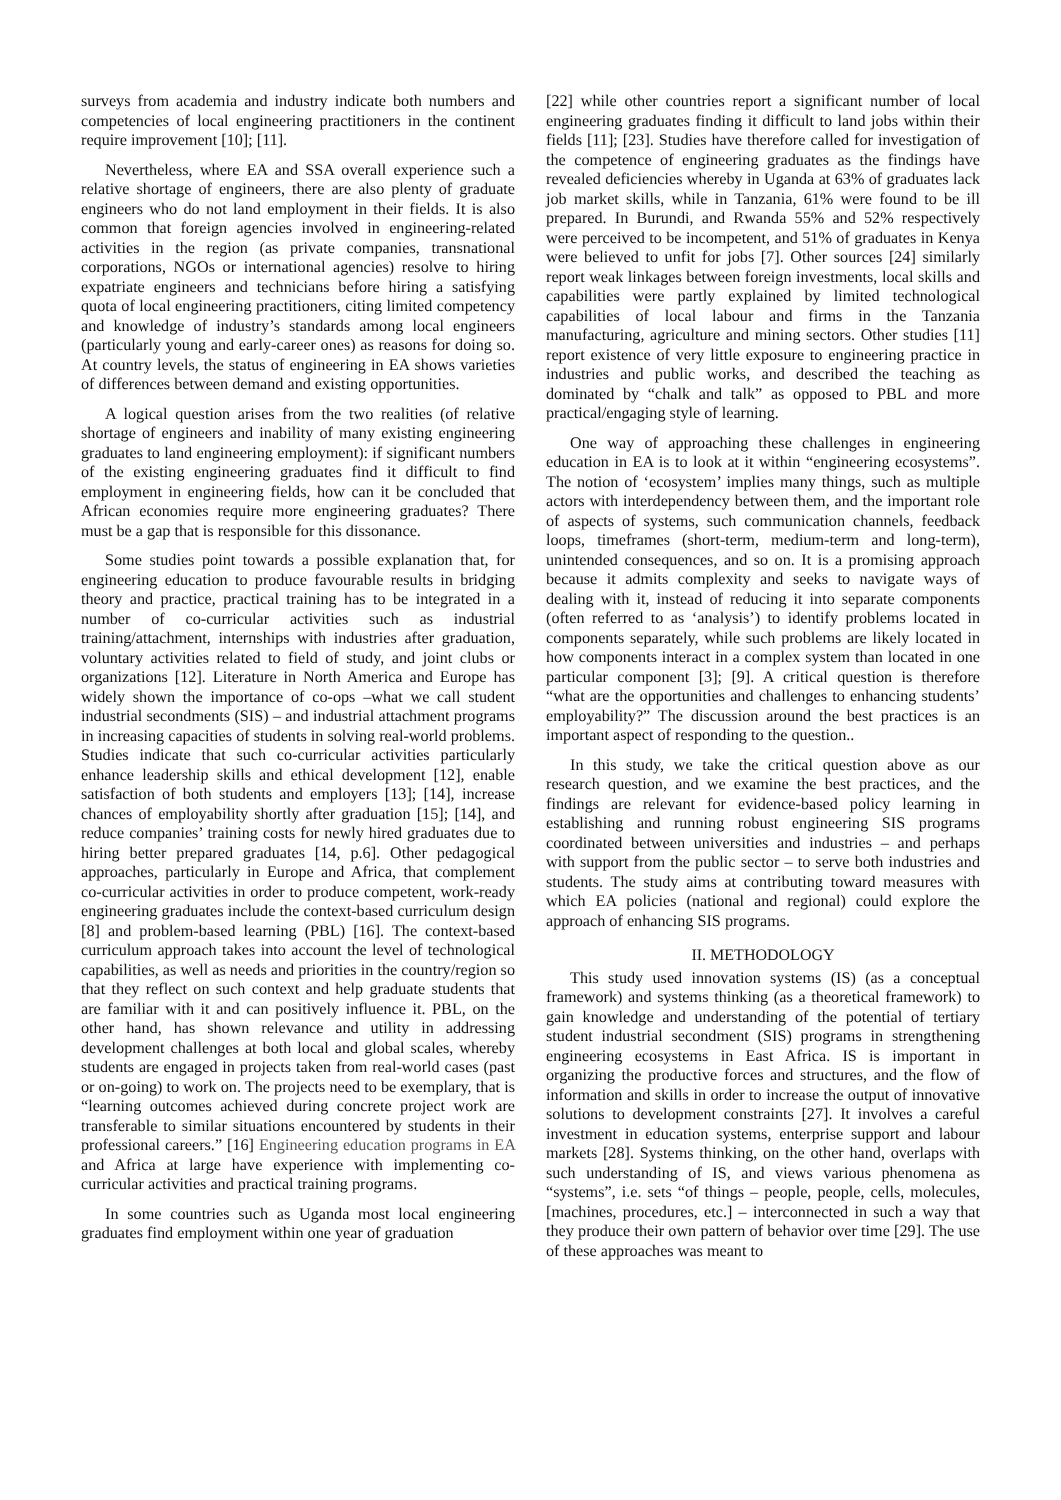surveys from academia and industry indicate both numbers and competencies of local engineering practitioners in the continent require improvement [10]; [11].
Nevertheless, where EA and SSA overall experience such a relative shortage of engineers, there are also plenty of graduate engineers who do not land employment in their fields. It is also common that foreign agencies involved in engineering-related activities in the region (as private companies, transnational corporations, NGOs or international agencies) resolve to hiring expatriate engineers and technicians before hiring a satisfying quota of local engineering practitioners, citing limited competency and knowledge of industry’s standards among local engineers (particularly young and early-career ones) as reasons for doing so. At country levels, the status of engineering in EA shows varieties of differences between demand and existing opportunities.
A logical question arises from the two realities (of relative shortage of engineers and inability of many existing engineering graduates to land engineering employment): if significant numbers of the existing engineering graduates find it difficult to find employment in engineering fields, how can it be concluded that African economies require more engineering graduates? There must be a gap that is responsible for this dissonance.
Some studies point towards a possible explanation that, for engineering education to produce favourable results in bridging theory and practice, practical training has to be integrated in a number of co-curricular activities such as industrial training/attachment, internships with industries after graduation, voluntary activities related to field of study, and joint clubs or organizations [12]. Literature in North America and Europe has widely shown the importance of co-ops –what we call student industrial secondments (SIS) – and industrial attachment programs in increasing capacities of students in solving real-world problems. Studies indicate that such co-curricular activities particularly enhance leadership skills and ethical development [12], enable satisfaction of both students and employers [13]; [14], increase chances of employability shortly after graduation [15]; [14], and reduce companies’ training costs for newly hired graduates due to hiring better prepared graduates [14, p.6]. Other pedagogical approaches, particularly in Europe and Africa, that complement co-curricular activities in order to produce competent, work-ready engineering graduates include the context-based curriculum design [8] and problem-based learning (PBL) [16]. The context-based curriculum approach takes into account the level of technological capabilities, as well as needs and priorities in the country/region so that they reflect on such context and help graduate students that are familiar with it and can positively influence it. PBL, on the other hand, has shown relevance and utility in addressing development challenges at both local and global scales, whereby students are engaged in projects taken from real-world cases (past or on-going) to work on. The projects need to be exemplary, that is “learning outcomes achieved during concrete project work are transferable to similar situations encountered by students in their professional careers.” [16] Engineering education programs in EA and Africa at large have experience with implementing co-curricular activities and practical training programs.
In some countries such as Uganda most local engineering graduates find employment within one year of graduation
[22] while other countries report a significant number of local engineering graduates finding it difficult to land jobs within their fields [11]; [23]. Studies have therefore called for investigation of the competence of engineering graduates as the findings have revealed deficiencies whereby in Uganda at 63% of graduates lack job market skills, while in Tanzania, 61% were found to be ill prepared. In Burundi, and Rwanda 55% and 52% respectively were perceived to be incompetent, and 51% of graduates in Kenya were believed to unfit for jobs [7]. Other sources [24] similarly report weak linkages between foreign investments, local skills and capabilities were partly explained by limited technological capabilities of local labour and firms in the Tanzania manufacturing, agriculture and mining sectors. Other studies [11] report existence of very little exposure to engineering practice in industries and public works, and described the teaching as dominated by “chalk and talk” as opposed to PBL and more practical/engaging style of learning.
One way of approaching these challenges in engineering education in EA is to look at it within “engineering ecosystems”. The notion of ‘ecosystem’ implies many things, such as multiple actors with interdependency between them, and the important role of aspects of systems, such communication channels, feedback loops, timeframes (short-term, medium-term and long-term), unintended consequences, and so on. It is a promising approach because it admits complexity and seeks to navigate ways of dealing with it, instead of reducing it into separate components (often referred to as ‘analysis’) to identify problems located in components separately, while such problems are likely located in how components interact in a complex system than located in one particular component [3]; [9]. A critical question is therefore “what are the opportunities and challenges to enhancing students’ employability?” The discussion around the best practices is an important aspect of responding to the question..
In this study, we take the critical question above as our research question, and we examine the best practices, and the findings are relevant for evidence-based policy learning in establishing and running robust engineering SIS programs coordinated between universities and industries – and perhaps with support from the public sector – to serve both industries and students. The study aims at contributing toward measures with which EA policies (national and regional) could explore the approach of enhancing SIS programs.
II. METHODOLOGY
This study used innovation systems (IS) (as a conceptual framework) and systems thinking (as a theoretical framework) to gain knowledge and understanding of the potential of tertiary student industrial secondment (SIS) programs in strengthening engineering ecosystems in East Africa. IS is important in organizing the productive forces and structures, and the flow of information and skills in order to increase the output of innovative solutions to development constraints [27]. It involves a careful investment in education systems, enterprise support and labour markets [28]. Systems thinking, on the other hand, overlaps with such understanding of IS, and views various phenomena as “systems”, i.e. sets “of things – people, people, cells, molecules, [machines, procedures, etc.] – interconnected in such a way that they produce their own pattern of behavior over time [29]. The use of these approaches was meant to